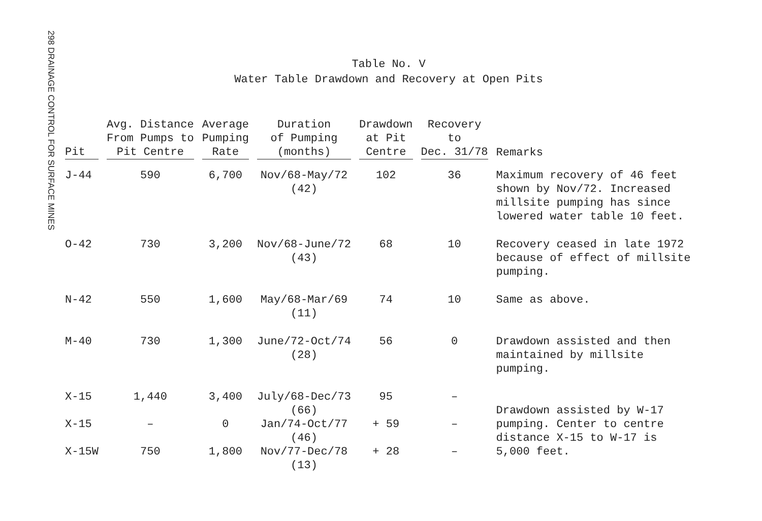298 DRAINAGE CONTROL FOR SURFACE MINES
Table No. V
Water Table Drawdown and Recovery at Open Pits
| Pit | Avg. Distance From Pumps to Pit Centre | Average Pumping Rate | Duration of Pumping (months) | Drawdown at Pit Centre | Recovery to Dec. 31/78 | Remarks |
| --- | --- | --- | --- | --- | --- | --- |
| J-44 | 590 | 6,700 | Nov/68-May/72 (42) | 102 | 36 | Maximum recovery of 46 feet shown by Nov/72. Increased millsite pumping has since lowered water table 10 feet. |
| O-42 | 730 | 3,200 | Nov/68-June/72 (43) | 68 | 10 | Recovery ceased in late 1972 because of effect of millsite pumping. |
| N-42 | 550 | 1,600 | May/68-Mar/69 (11) | 74 | 10 | Same as above. |
| M-40 | 730 | 1,300 | June/72-Oct/74 (28) | 56 | 0 | Drawdown assisted and then maintained by millsite pumping. |
| X-15 | 1,440 | 3,400 | July/68-Dec/73 (66) | 95 | – | Drawdown assisted by W-17 pumping. Center to centre distance X-15 to W-17 is 5,000 feet. |
| X-15 | – | 0 | Jan/74-Oct/77 (46) | + 59 | – | |
| X-15W | 750 | 1,800 | Nov/77-Dec/78 (13) | + 28 | – | |